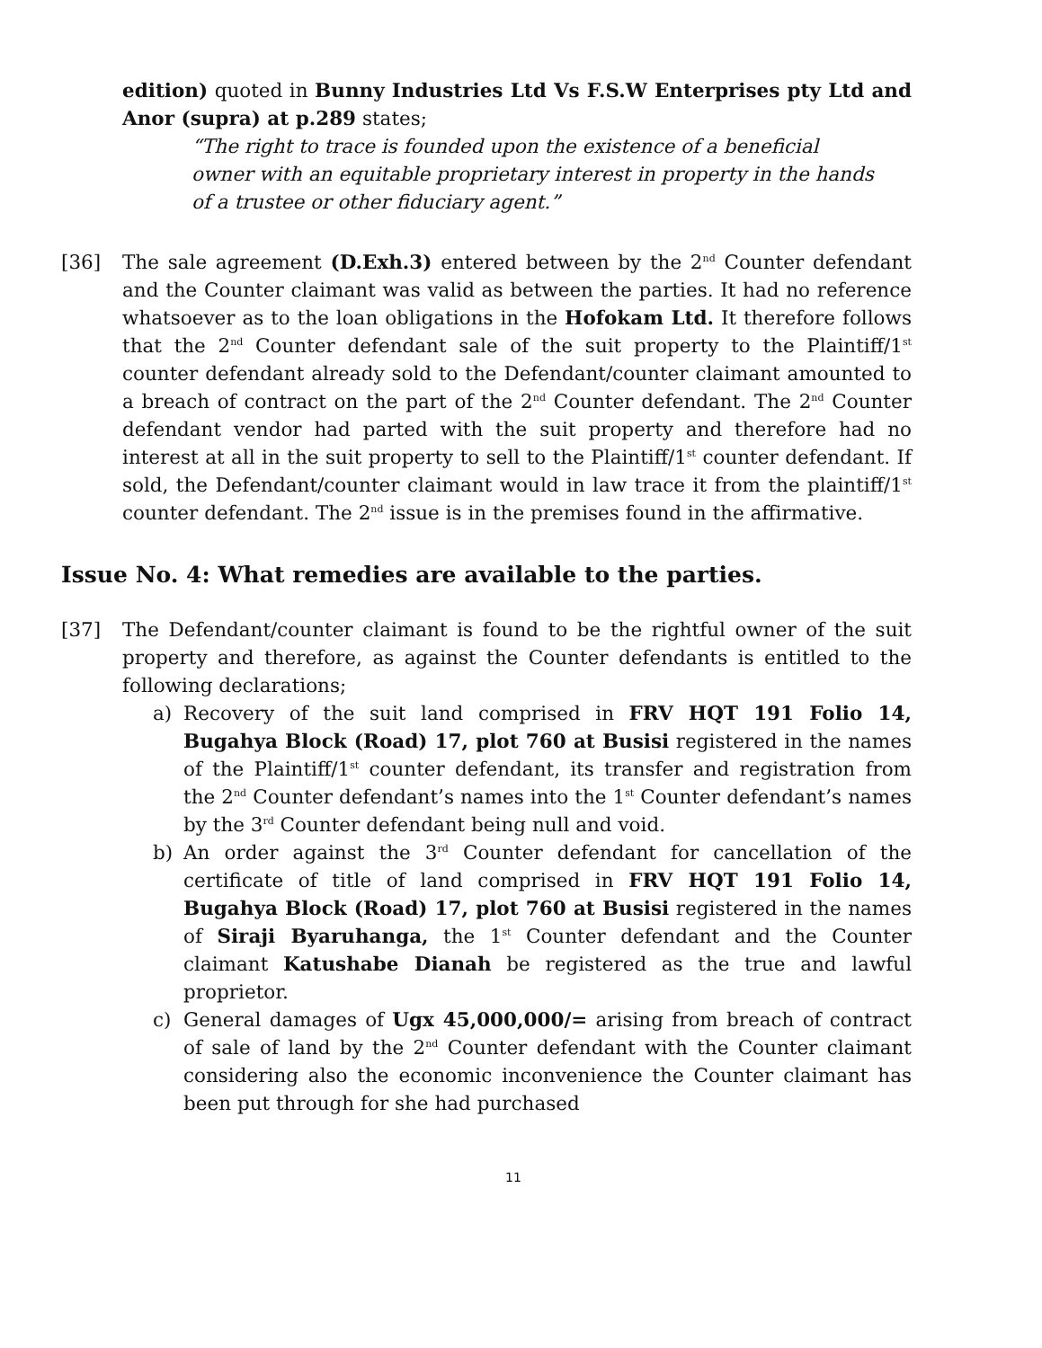edition) quoted in Bunny Industries Ltd Vs F.S.W Enterprises pty Ltd and Anor (supra) at p.289 states;
“The right to trace is founded upon the existence of a beneficial owner with an equitable proprietary interest in property in the hands of a trustee or other fiduciary agent.”
[36] The sale agreement (D.Exh.3) entered between by the 2<sup>nd</sup> Counter defendant and the Counter claimant was valid as between the parties. It had no reference whatsoever as to the loan obligations in the Hofokam Ltd. It therefore follows that the 2<sup>nd</sup> Counter defendant sale of the suit property to the Plaintiff/1<sup>st</sup> counter defendant already sold to the Defendant/counter claimant amounted to a breach of contract on the part of the 2<sup>nd</sup> Counter defendant. The 2<sup>nd</sup> Counter defendant vendor had parted with the suit property and therefore had no interest at all in the suit property to sell to the Plaintiff/1<sup>st</sup> counter defendant. If sold, the Defendant/counter claimant would in law trace it from the plaintiff/1<sup>st</sup> counter defendant. The 2<sup>nd</sup> issue is in the premises found in the affirmative.
Issue No. 4: What remedies are available to the parties.
[37] The Defendant/counter claimant is found to be the rightful owner of the suit property and therefore, as against the Counter defendants is entitled to the following declarations;
a) Recovery of the suit land comprised in FRV HQT 191 Folio 14, Bugahya Block (Road) 17, plot 760 at Busisi registered in the names of the Plaintiff/1<sup>st</sup> counter defendant, its transfer and registration from the 2<sup>nd</sup> Counter defendant’s names into the 1<sup>st</sup> Counter defendant’s names by the 3<sup>rd</sup> Counter defendant being null and void.
b) An order against the 3<sup>rd</sup> Counter defendant for cancellation of the certificate of title of land comprised in FRV HQT 191 Folio 14, Bugahya Block (Road) 17, plot 760 at Busisi registered in the names of Siraji Byaruhanga, the 1<sup>st</sup> Counter defendant and the Counter claimant Katushabe Dianah be registered as the true and lawful proprietor.
c) General damages of Ugx 45,000,000/= arising from breach of contract of sale of land by the 2<sup>nd</sup> Counter defendant with the Counter claimant considering also the economic inconvenience the Counter claimant has been put through for she had purchased
11